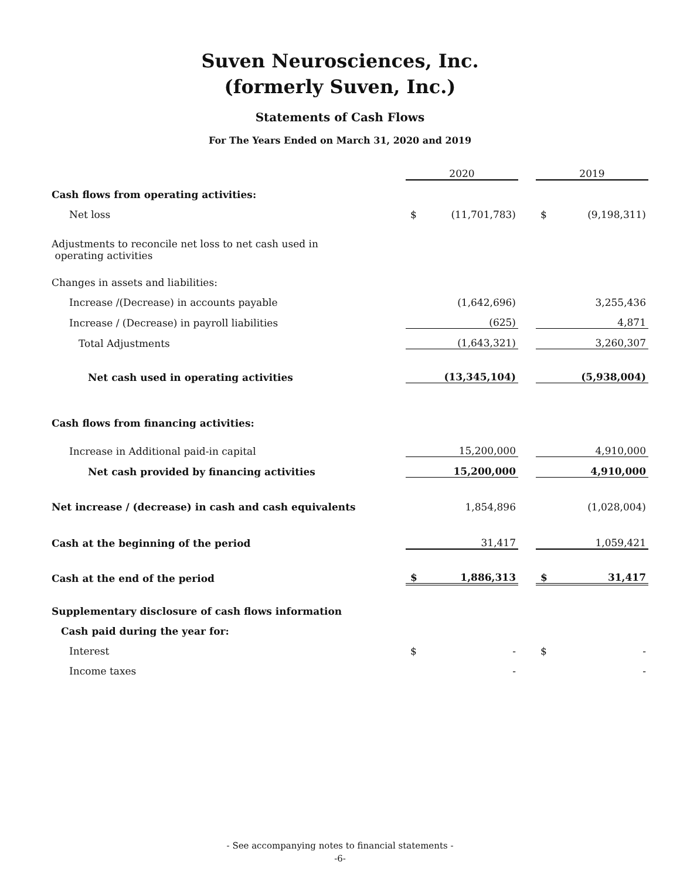Suven Neurosciences, Inc.
(formerly Suven, Inc.)
Statements of Cash Flows
For The Years Ended on March 31, 2020 and 2019
| | 2020 | | | 2019 | |
| Cash flows from operating activities: | | | | | |
| Net loss | $ | (11,701,783) | | $ | (9,198,311) |
| Adjustments to reconcile net loss to net cash used in operating activities | | | | | |
| Changes in assets and liabilities: | | | | | |
| Increase /(Decrease) in accounts payable | | (1,642,696) | | | 3,255,436 |
| Increase / (Decrease) in payroll liabilities | | (625) | | | 4,871 |
| Total Adjustments | | (1,643,321) | | | 3,260,307 |
| Net cash used in operating activities | | (13,345,104) | | | (5,938,004) |
| Cash flows from financing activities: | | | | | |
| Increase in Additional paid-in capital | | 15,200,000 | | | 4,910,000 |
| Net cash provided by financing activities | | 15,200,000 | | | 4,910,000 |
| Net increase / (decrease) in cash and cash equivalents | | 1,854,896 | | | (1,028,004) |
| Cash at the beginning of the period | | 31,417 | | | 1,059,421 |
| Cash at the end of the period | $ | 1,886,313 | | $ | 31,417 |
| Supplementary disclosure of cash flows information | | | | | |
| Cash paid during the year for: | | | | | |
| Interest | $ | - | | $ | - |
| Income taxes | | - | | | - |
- See accompanying notes to financial statements -
-6-